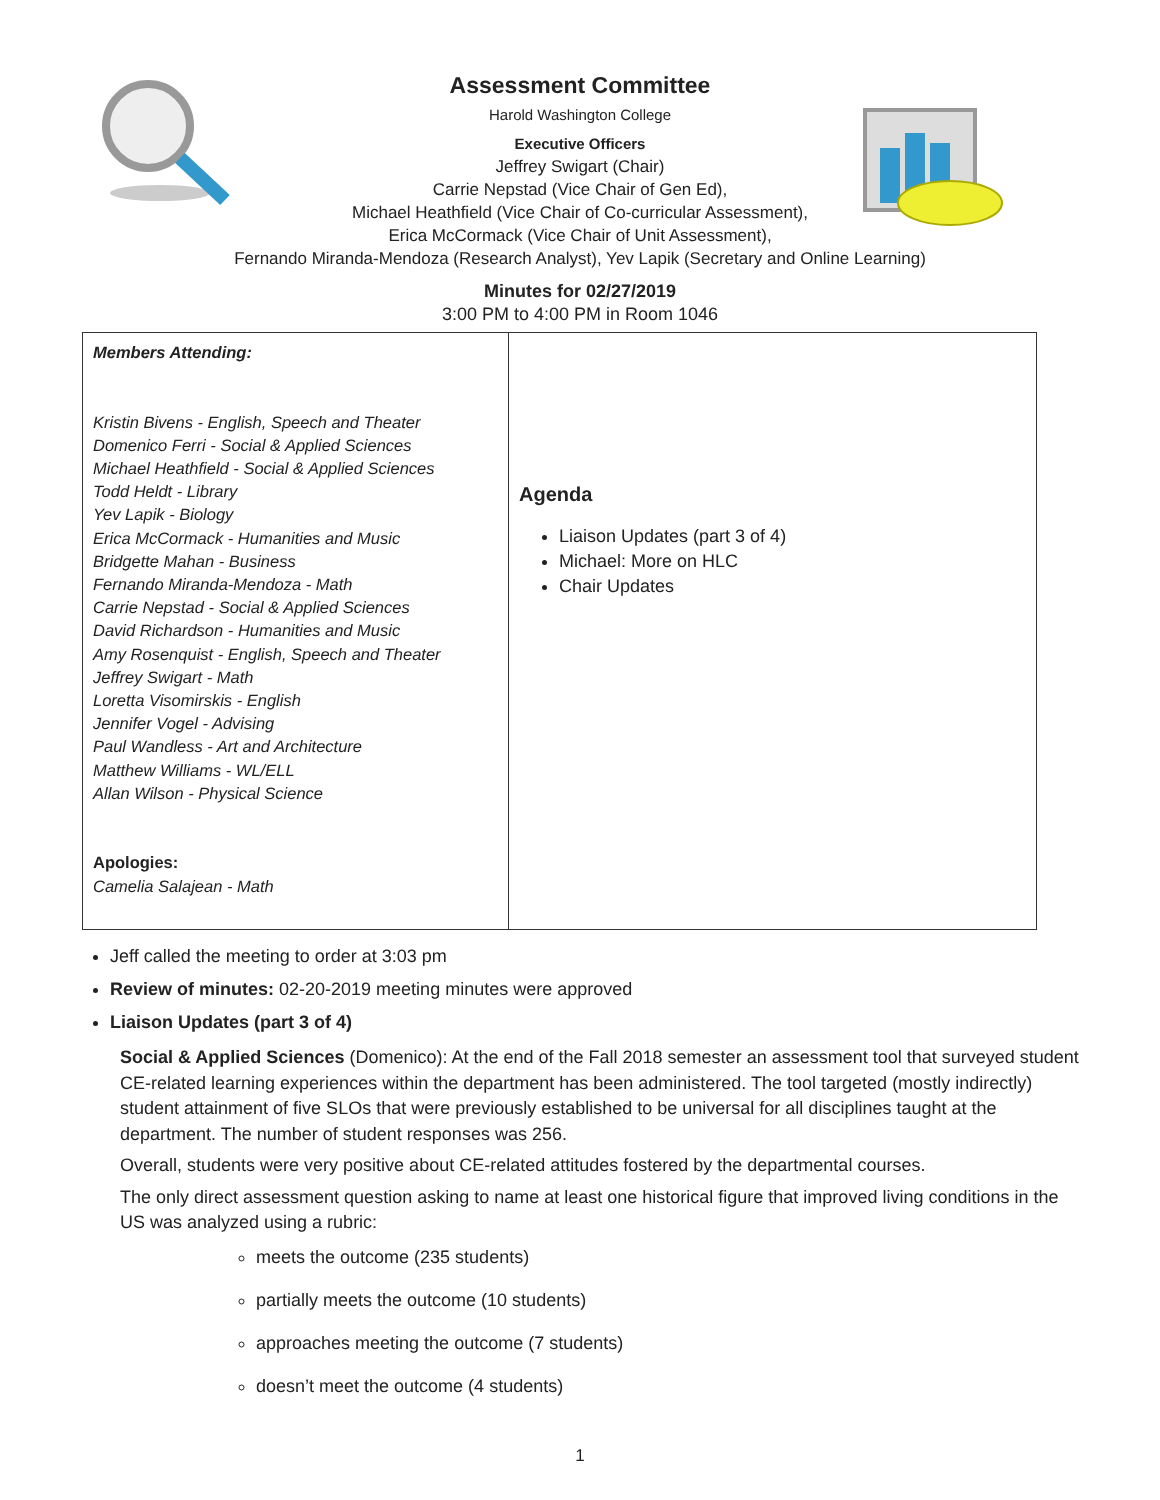Assessment Committee
Harold Washington College
Executive Officers
Jeffrey Swigart (Chair)
Carrie Nepstad (Vice Chair of Gen Ed),
Michael Heathfield (Vice Chair of Co-curricular Assessment),
Erica McCormack (Vice Chair of Unit Assessment),
Fernando Miranda-Mendoza (Research Analyst), Yev Lapik (Secretary and Online Learning)
Minutes for 02/27/2019
3:00 PM to 4:00 PM in Room 1046
| Members Attending: Kristin Bivens - English, Speech and Theater Domenico Ferri - Social & Applied Sciences Michael Heathfield - Social & Applied Sciences Todd Heldt - Library Yev Lapik - Biology Erica McCormack - Humanities and Music Bridgette Mahan - Business Fernando Miranda-Mendoza - Math Carrie Nepstad - Social & Applied Sciences David Richardson - Humanities and Music Amy Rosenquist - English, Speech and Theater Jeffrey Swigart - Math Loretta Visomirskis - English Jennifer Vogel - Advising Paul Wandless - Art and Architecture Matthew Williams - WL/ELL Allan Wilson - Physical Science Apologies: Camelia Salajean - Math | Agenda Liaison Updates (part 3 of 4) Michael: More on HLC Chair Updates |
Jeff called the meeting to order at 3:03 pm
Review of minutes: 02-20-2019 meeting minutes were approved
Liaison Updates (part 3 of 4)
Social & Applied Sciences (Domenico): At the end of the Fall 2018 semester an assessment tool that surveyed student CE-related learning experiences within the department has been administered. The tool targeted (mostly indirectly) student attainment of five SLOs that were previously established to be universal for all disciplines taught at the department. The number of student responses was 256.
Overall, students were very positive about CE-related attitudes fostered by the departmental courses.
The only direct assessment question asking to name at least one historical figure that improved living conditions in the US was analyzed using a rubric:
meets the outcome (235 students)
partially meets the outcome (10 students)
approaches meeting the outcome (7 students)
doesn’t meet the outcome (4 students)
1